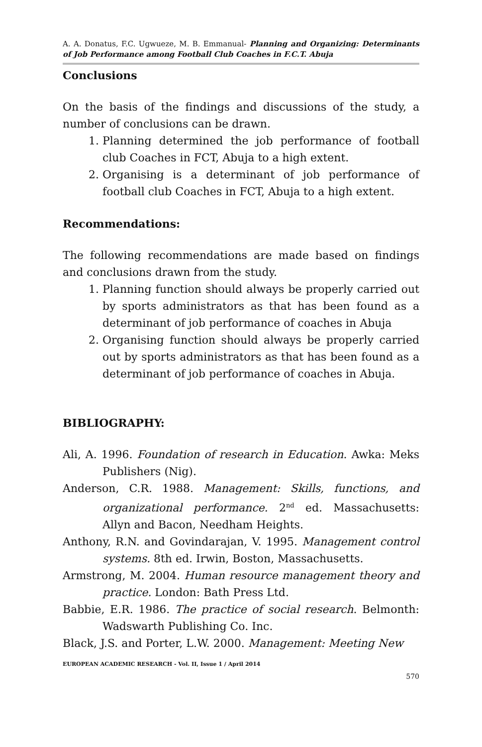A. A. Donatus, F.C. Ugwueze, M. B. Emmanual- Planning and Organizing: Determinants of Job Performance among Football Club Coaches in F.C.T. Abuja
Conclusions
On the basis of the findings and discussions of the study, a number of conclusions can be drawn.
1. Planning determined the job performance of football club Coaches in FCT, Abuja to a high extent.
2. Organising is a determinant of job performance of football club Coaches in FCT, Abuja to a high extent.
Recommendations:
The following recommendations are made based on findings and conclusions drawn from the study.
1. Planning function should always be properly carried out by sports administrators as that has been found as a determinant of job performance of coaches in Abuja
2. Organising function should always be properly carried out by sports administrators as that has been found as a determinant of job performance of coaches in Abuja.
BIBLIOGRAPHY:
Ali, A. 1996. Foundation of research in Education. Awka: Meks Publishers (Nig).
Anderson, C.R. 1988. Management: Skills, functions, and organizational performance. 2<sup>nd</sup> ed. Massachusetts: Allyn and Bacon, Needham Heights.
Anthony, R.N. and Govindarajan, V. 1995. Management control systems. 8th ed. Irwin, Boston, Massachusetts.
Armstrong, M. 2004. Human resource management theory and practice. London: Bath Press Ltd.
Babbie, E.R. 1986. The practice of social research. Belmonth: Wadswarth Publishing Co. Inc.
Black, J.S. and Porter, L.W. 2000. Management: Meeting New
EUROPEAN ACADEMIC RESEARCH - Vol. II, Issue 1 / April 2014
570